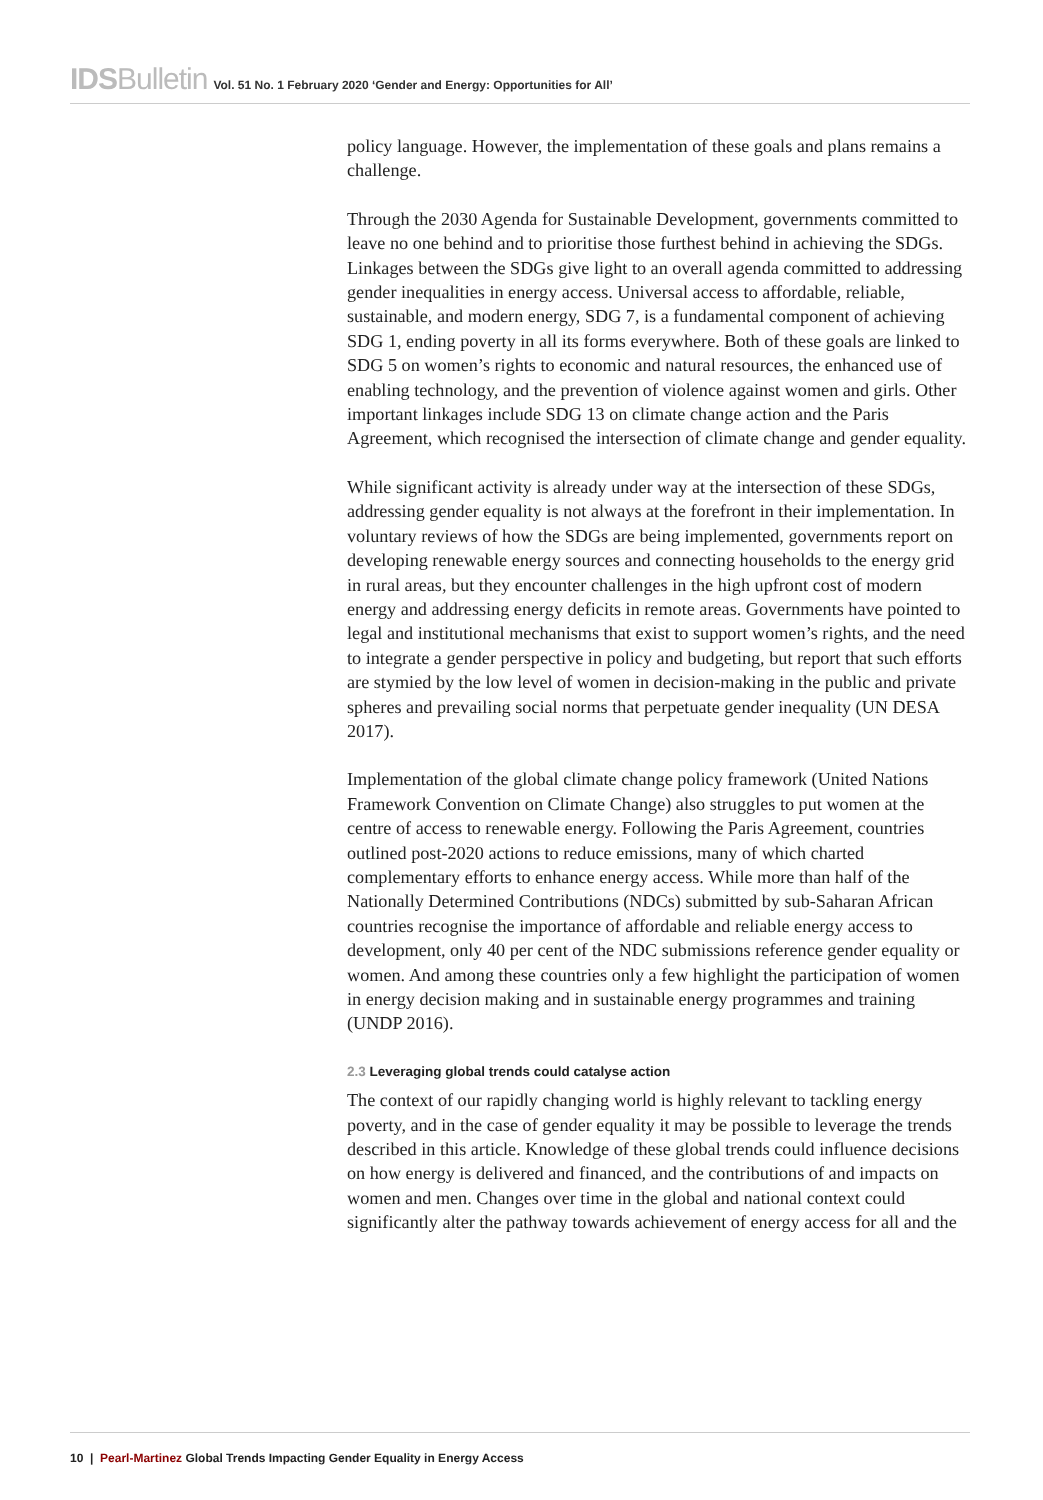IDSBulletin Vol. 51 No. 1 February 2020 ‘Gender and Energy: Opportunities for All’
policy language. However, the implementation of these goals and plans remains a challenge.
Through the 2030 Agenda for Sustainable Development, governments committed to leave no one behind and to prioritise those furthest behind in achieving the SDGs. Linkages between the SDGs give light to an overall agenda committed to addressing gender inequalities in energy access. Universal access to affordable, reliable, sustainable, and modern energy, SDG 7, is a fundamental component of achieving SDG 1, ending poverty in all its forms everywhere. Both of these goals are linked to SDG 5 on women’s rights to economic and natural resources, the enhanced use of enabling technology, and the prevention of violence against women and girls. Other important linkages include SDG 13 on climate change action and the Paris Agreement, which recognised the intersection of climate change and gender equality.
While significant activity is already under way at the intersection of these SDGs, addressing gender equality is not always at the forefront in their implementation. In voluntary reviews of how the SDGs are being implemented, governments report on developing renewable energy sources and connecting households to the energy grid in rural areas, but they encounter challenges in the high upfront cost of modern energy and addressing energy deficits in remote areas. Governments have pointed to legal and institutional mechanisms that exist to support women’s rights, and the need to integrate a gender perspective in policy and budgeting, but report that such efforts are stymied by the low level of women in decision-making in the public and private spheres and prevailing social norms that perpetuate gender inequality (UN DESA 2017).
Implementation of the global climate change policy framework (United Nations Framework Convention on Climate Change) also struggles to put women at the centre of access to renewable energy. Following the Paris Agreement, countries outlined post-2020 actions to reduce emissions, many of which charted complementary efforts to enhance energy access. While more than half of the Nationally Determined Contributions (NDCs) submitted by sub-Saharan African countries recognise the importance of affordable and reliable energy access to development, only 40 per cent of the NDC submissions reference gender equality or women. And among these countries only a few highlight the participation of women in energy decision making and in sustainable energy programmes and training (UNDP 2016).
2.3 Leveraging global trends could catalyse action
The context of our rapidly changing world is highly relevant to tackling energy poverty, and in the case of gender equality it may be possible to leverage the trends described in this article. Knowledge of these global trends could influence decisions on how energy is delivered and financed, and the contributions of and impacts on women and men. Changes over time in the global and national context could significantly alter the pathway towards achievement of energy access for all and the
10 | Pearl-Martinez Global Trends Impacting Gender Equality in Energy Access